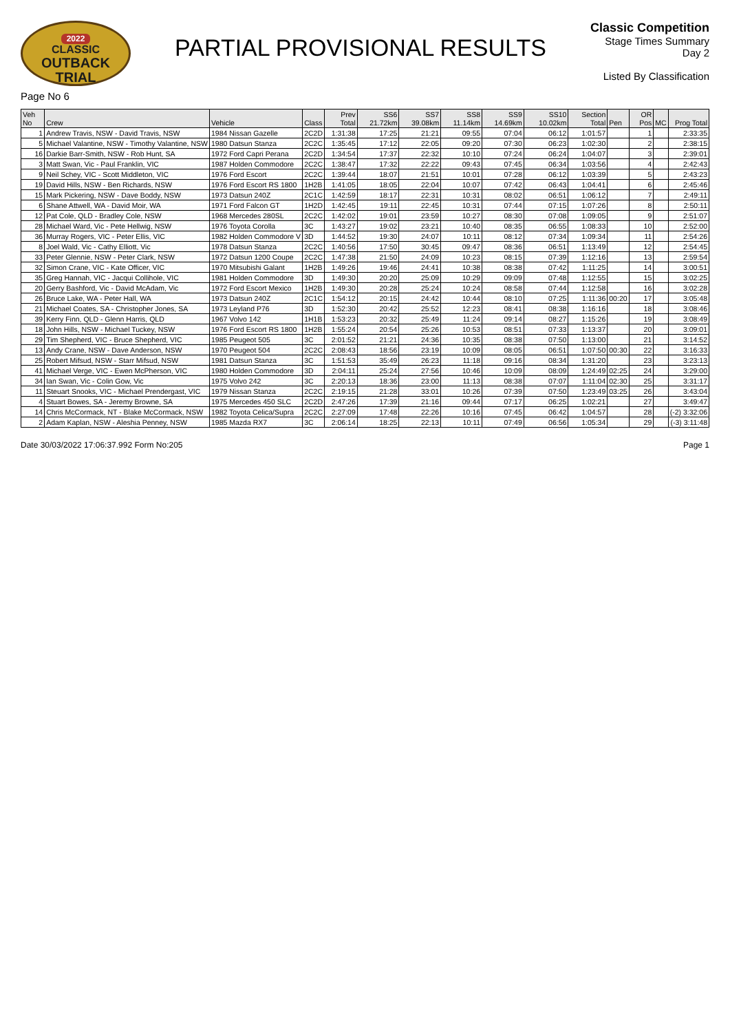2022
CLASSIC
OUTBACK TRIAL
PARTIAL PROVISIONAL RESULTS
Classic Competition
Stage Times Summary
Day 2
Listed By Classification
Page No 6
| Veh No | Crew | Vehicle | Class | Prev Total | SS6 21.72km | SS7 39.08km | SS8 11.14km | SS9 14.69km | SS10 10.02km | Section Total | Pen | OR Pos | MC | Prog Total |
| --- | --- | --- | --- | --- | --- | --- | --- | --- | --- | --- | --- | --- | --- | --- |
| 1 | Andrew Travis, NSW - David Travis, NSW | 1984 Nissan Gazelle | 2C2D | 1:31:38 | 17:25 | 21:21 | 09:55 | 07:04 | 06:12 | 1:01:57 | | 1 | | 2:33:35 |
| 5 | Michael Valantine, NSW - Timothy Valantine, NSW | 1980 Datsun Stanza | 2C2C | 1:35:45 | 17:12 | 22:05 | 09:20 | 07:30 | 06:23 | 1:02:30 | | 2 | | 2:38:15 |
| 16 | Darkie Barr-Smith, NSW - Rob Hunt, SA | 1972 Ford Capri Perana | 2C2D | 1:34:54 | 17:37 | 22:32 | 10:10 | 07:24 | 06:24 | 1:04:07 | | 3 | | 2:39:01 |
| 3 | Matt Swan, Vic - Paul Franklin, VIC | 1987 Holden Commodore | 2C2C | 1:38:47 | 17:32 | 22:22 | 09:43 | 07:45 | 06:34 | 1:03:56 | | 4 | | 2:42:43 |
| 9 | Neil Schey, VIC - Scott Middleton, VIC | 1976 Ford Escort | 2C2C | 1:39:44 | 18:07 | 21:51 | 10:01 | 07:28 | 06:12 | 1:03:39 | | 5 | | 2:43:23 |
| 19 | David Hills, NSW - Ben Richards, NSW | 1976 Ford Escort RS 1800 | 1H2B | 1:41:05 | 18:05 | 22:04 | 10:07 | 07:42 | 06:43 | 1:04:41 | | 6 | | 2:45:46 |
| 15 | Mark Pickering, NSW - Dave Boddy, NSW | 1973 Datsun 240Z | 2C1C | 1:42:59 | 18:17 | 22:31 | 10:31 | 08:02 | 06:51 | 1:06:12 | | 7 | | 2:49:11 |
| 6 | Shane Attwell, WA - David Moir, WA | 1971 Ford Falcon GT | 1H2D | 1:42:45 | 19:11 | 22:45 | 10:31 | 07:44 | 07:15 | 1:07:26 | | 8 | | 2:50:11 |
| 12 | Pat Cole, QLD - Bradley Cole, NSW | 1968 Mercedes 280SL | 2C2C | 1:42:02 | 19:01 | 23:59 | 10:27 | 08:30 | 07:08 | 1:09:05 | | 9 | | 2:51:07 |
| 28 | Michael Ward, Vic - Pete Hellwig, NSW | 1976 Toyota Corolla | 3C | 1:43:27 | 19:02 | 23:21 | 10:40 | 08:35 | 06:55 | 1:08:33 | | 10 | | 2:52:00 |
| 36 | Murray Rogers, VIC - Peter Ellis, VIC | 1982 Holden Commodore V | 3D | 1:44:52 | 19:30 | 24:07 | 10:11 | 08:12 | 07:34 | 1:09:34 | | 11 | | 2:54:26 |
| 8 | Joel Wald, Vic - Cathy Elliott, Vic | 1978 Datsun Stanza | 2C2C | 1:40:56 | 17:50 | 30:45 | 09:47 | 08:36 | 06:51 | 1:13:49 | | 12 | | 2:54:45 |
| 33 | Peter Glennie, NSW - Peter Clark, NSW | 1972 Datsun 1200 Coupe | 2C2C | 1:47:38 | 21:50 | 24:09 | 10:23 | 08:15 | 07:39 | 1:12:16 | | 13 | | 2:59:54 |
| 32 | Simon Crane, VIC - Kate Officer, VIC | 1970 Mitsubishi Galant | 1H2B | 1:49:26 | 19:46 | 24:41 | 10:38 | 08:38 | 07:42 | 1:11:25 | | 14 | | 3:00:51 |
| 35 | Greg Hannah, VIC - Jacqui Collihole, VIC | 1981 Holden Commodore | 3D | 1:49:30 | 20:20 | 25:09 | 10:29 | 09:09 | 07:48 | 1:12:55 | | 15 | | 3:02:25 |
| 20 | Gerry Bashford, Vic - David McAdam, Vic | 1972 Ford Escort Mexico | 1H2B | 1:49:30 | 20:28 | 25:24 | 10:24 | 08:58 | 07:44 | 1:12:58 | | 16 | | 3:02:28 |
| 26 | Bruce Lake, WA - Peter Hall, WA | 1973 Datsun 240Z | 2C1C | 1:54:12 | 20:15 | 24:42 | 10:44 | 08:10 | 07:25 | 1:11:36 | 00:20 | 17 | | 3:05:48 |
| 21 | Michael Coates, SA - Christopher Jones, SA | 1973 Leyland P76 | 3D | 1:52:30 | 20:42 | 25:52 | 12:23 | 08:41 | 08:38 | 1:16:16 | | 18 | | 3:08:46 |
| 39 | Kerry Finn, QLD - Glenn Harris, QLD | 1967 Volvo 142 | 1H1B | 1:53:23 | 20:32 | 25:49 | 11:24 | 09:14 | 08:27 | 1:15:26 | | 19 | | 3:08:49 |
| 18 | John Hills, NSW - Michael Tuckey, NSW | 1976 Ford Escort RS 1800 | 1H2B | 1:55:24 | 20:54 | 25:26 | 10:53 | 08:51 | 07:33 | 1:13:37 | | 20 | | 3:09:01 |
| 29 | Tim Shepherd, VIC - Bruce Shepherd, VIC | 1985 Peugeot 505 | 3C | 2:01:52 | 21:21 | 24:36 | 10:35 | 08:38 | 07:50 | 1:13:00 | | 21 | | 3:14:52 |
| 13 | Andy Crane, NSW - Dave Anderson, NSW | 1970 Peugeot 504 | 2C2C | 2:08:43 | 18:56 | 23:19 | 10:09 | 08:05 | 06:51 | 1:07:50 | 00:30 | 22 | | 3:16:33 |
| 25 | Robert Mifsud, NSW - Starr Mifsud, NSW | 1981 Datsun Stanza | 3C | 1:51:53 | 35:49 | 26:23 | 11:18 | 09:16 | 08:34 | 1:31:20 | | 23 | | 3:23:13 |
| 41 | Michael Verge, VIC - Ewen McPherson, VIC | 1980 Holden Commodore | 3D | 2:04:11 | 25:24 | 27:56 | 10:46 | 10:09 | 08:09 | 1:24:49 | 02:25 | 24 | | 3:29:00 |
| 34 | Ian Swan, Vic - Colin Gow, Vic | 1975 Volvo 242 | 3C | 2:20:13 | 18:36 | 23:00 | 11:13 | 08:38 | 07:07 | 1:11:04 | 02:30 | 25 | | 3:31:17 |
| 11 | Steuart Snooks, VIC - Michael Prendergast, VIC | 1979 Nissan Stanza | 2C2C | 2:19:15 | 21:28 | 33:01 | 10:26 | 07:39 | 07:50 | 1:23:49 | 03:25 | 26 | | 3:43:04 |
| 4 | Stuart Bowes, SA - Jeremy Browne, SA | 1975 Mercedes 450 SLC | 2C2D | 2:47:26 | 17:39 | 21:16 | 09:44 | 07:17 | 06:25 | 1:02:21 | | 27 | | 3:49:47 |
| 14 | Chris McCormack, NT - Blake McCormack, NSW | 1982 Toyota Celica/Supra | 2C2C | 2:27:09 | 17:48 | 22:26 | 10:16 | 07:45 | 06:42 | 1:04:57 | | 28 | | (-2) 3:32:06 |
| 2 | Adam Kaplan, NSW - Aleshia Penney, NSW | 1985 Mazda RX7 | 3C | 2:06:14 | 18:25 | 22:13 | 10:11 | 07:49 | 06:56 | 1:05:34 | | 29 | | (-3) 3:11:48 |
Date 30/03/2022 17:06:37.992 Form No:205 Page 1